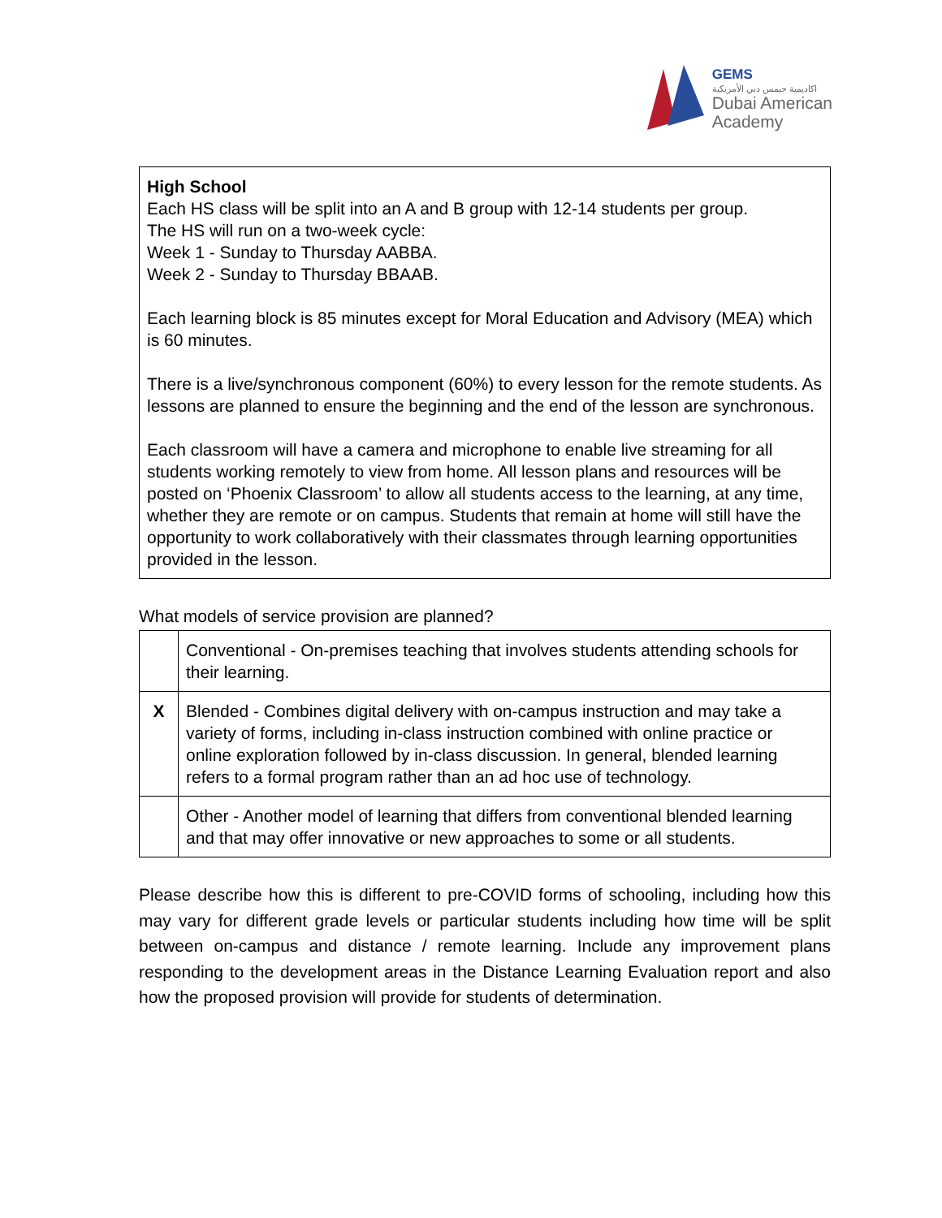GEMS
اكاديمية جيمس دبي الأمريكية
Dubai American
Academy
High School
Each HS class will be split into an A and B group with 12-14 students per group.
The HS will run on a two-week cycle:
Week 1 - Sunday to Thursday AABBA.
Week 2 - Sunday to Thursday BBAAB.
Each learning block is 85 minutes except for Moral Education and Advisory (MEA) which is 60 minutes.
There is a live/synchronous component (60%) to every lesson for the remote students. As lessons are planned to ensure the beginning and the end of the lesson are synchronous.
Each classroom will have a camera and microphone to enable live streaming for all students working remotely to view from home. All lesson plans and resources will be posted on ‘Phoenix Classroom’ to allow all students access to the learning, at any time, whether they are remote or on campus. Students that remain at home will still have the opportunity to work collaboratively with their classmates through learning opportunities provided in the lesson.
What models of service provision are planned?
| | Conventional - On-premises teaching that involves students attending schools for their learning. |
| X | Blended - Combines digital delivery with on-campus instruction and may take a variety of forms, including in-class instruction combined with online practice or online exploration followed by in-class discussion. In general, blended learning refers to a formal program rather than an ad hoc use of technology. |
| | Other - Another model of learning that differs from conventional blended learning and that may offer innovative or new approaches to some or all students. |
Please describe how this is different to pre-COVID forms of schooling, including how this may vary for different grade levels or particular students including how time will be split between on-campus and distance / remote learning. Include any improvement plans responding to the development areas in the Distance Learning Evaluation report and also how the proposed provision will provide for students of determination.